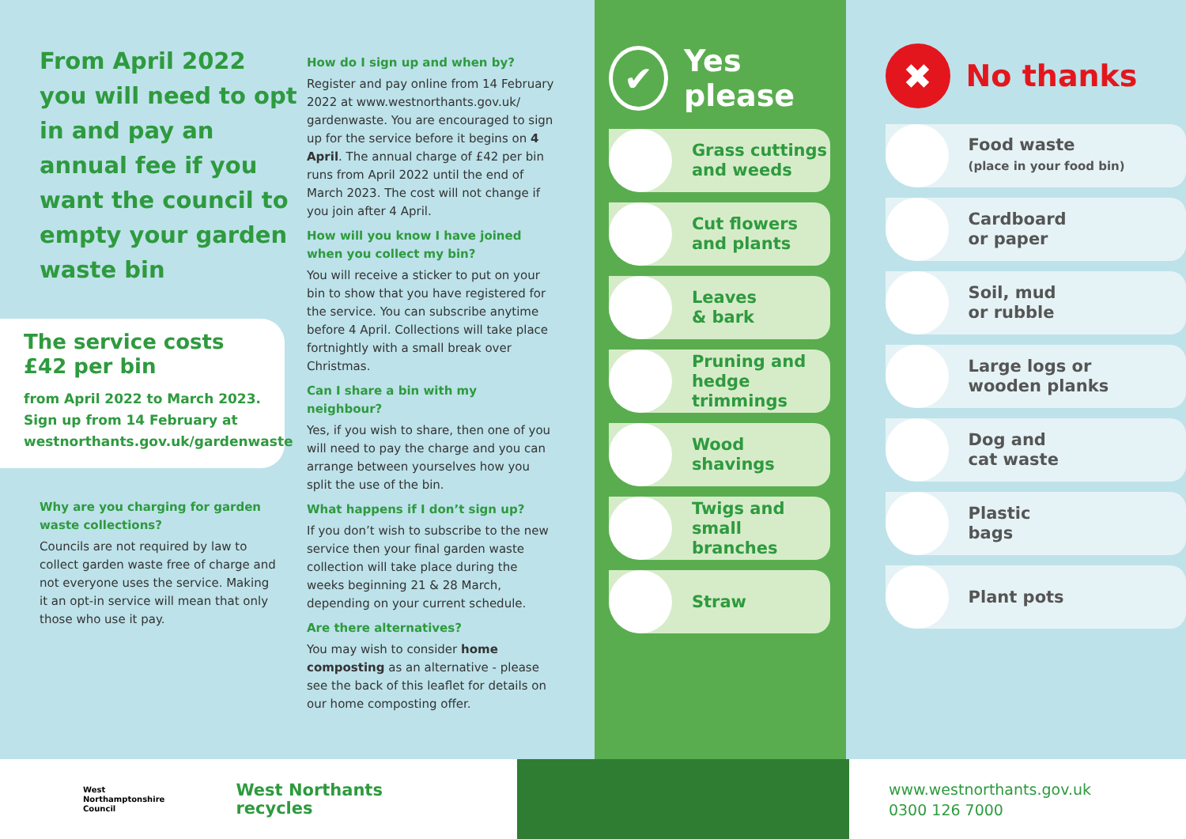From April 2022 you will need to opt in and pay an annual fee if you want the council to empty your garden waste bin
The service costs
£42 per bin
from April 2022 to March 2023. Sign up from 14 February at westnorthants.gov.uk/gardenwaste
Why are you charging for garden waste collections?
Councils are not required by law to collect garden waste free of charge and not everyone uses the service. Making it an opt-in service will mean that only those who use it pay.
How do I sign up and when by?
Register and pay online from 14 February 2022 at www.westnorthants.gov.uk/ gardenwaste. You are encouraged to sign up for the service before it begins on 4 April. The annual charge of £42 per bin runs from April 2022 until the end of March 2023. The cost will not change if you join after 4 April.
How will you know I have joined when you collect my bin?
You will receive a sticker to put on your bin to show that you have registered for the service. You can subscribe anytime before 4 April. Collections will take place fortnightly with a small break over Christmas.
Can I share a bin with my neighbour?
Yes, if you wish to share, then one of you will need to pay the charge and you can arrange between yourselves how you split the use of the bin.
What happens if I don’t sign up?
If you don’t wish to subscribe to the new service then your final garden waste collection will take place during the weeks beginning 21 & 28 March, depending on your current schedule.
Are there alternatives?
You may wish to consider home composting as an alternative - please see the back of this leaflet for details on our home composting offer.
✔ Yes please
Grass cuttings
and weeds
Cut flowers
and plants
Leaves
& bark
Pruning and
hedge trimmings
Wood
shavings
Twigs and
small branches
Straw
✖ No thanks
Food waste
(place in your food bin)
Cardboard
or paper
Soil, mud
or rubble
Large logs or
wooden planks
Dog and
cat waste
Plastic
bags
Plant pots
West
Northamptonshire
Council
West Northants
recycles
www.westnorthants.gov.uk
0300 126 7000